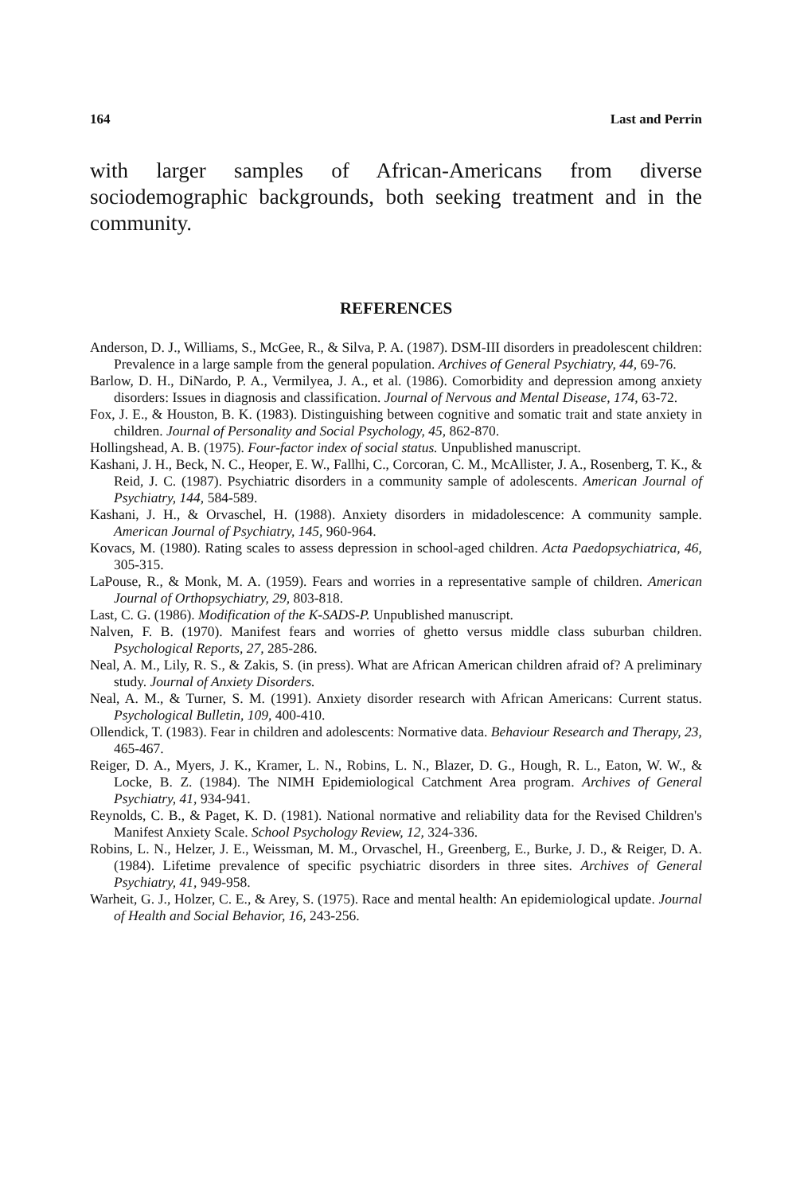164 Last and Perrin
with larger samples of African-Americans from diverse sociodemographic backgrounds, both seeking treatment and in the community.
REFERENCES
Anderson, D. J., Williams, S., McGee, R., & Silva, P. A. (1987). DSM-III disorders in preadolescent children: Prevalence in a large sample from the general population. Archives of General Psychiatry, 44, 69-76.
Barlow, D. H., DiNardo, P. A., Vermilyea, J. A., et al. (1986). Comorbidity and depression among anxiety disorders: Issues in diagnosis and classification. Journal of Nervous and Mental Disease, 174, 63-72.
Fox, J. E., & Houston, B. K. (1983). Distinguishing between cognitive and somatic trait and state anxiety in children. Journal of Personality and Social Psychology, 45, 862-870.
Hollingshead, A. B. (1975). Four-factor index of social status. Unpublished manuscript.
Kashani, J. H., Beck, N. C., Heoper, E. W., Fallhi, C., Corcoran, C. M., McAllister, J. A., Rosenberg, T. K., & Reid, J. C. (1987). Psychiatric disorders in a community sample of adolescents. American Journal of Psychiatry, 144, 584-589.
Kashani, J. H., & Orvaschel, H. (1988). Anxiety disorders in midadolescence: A community sample. American Journal of Psychiatry, 145, 960-964.
Kovacs, M. (1980). Rating scales to assess depression in school-aged children. Acta Paedopsychiatrica, 46, 305-315.
LaPouse, R., & Monk, M. A. (1959). Fears and worries in a representative sample of children. American Journal of Orthopsychiatry, 29, 803-818.
Last, C. G. (1986). Modification of the K-SADS-P. Unpublished manuscript.
Nalven, F. B. (1970). Manifest fears and worries of ghetto versus middle class suburban children. Psychological Reports, 27, 285-286.
Neal, A. M., Lily, R. S., & Zakis, S. (in press). What are African American children afraid of? A preliminary study. Journal of Anxiety Disorders.
Neal, A. M., & Turner, S. M. (1991). Anxiety disorder research with African Americans: Current status. Psychological Bulletin, 109, 400-410.
Ollendick, T. (1983). Fear in children and adolescents: Normative data. Behaviour Research and Therapy, 23, 465-467.
Reiger, D. A., Myers, J. K., Kramer, L. N., Robins, L. N., Blazer, D. G., Hough, R. L., Eaton, W. W., & Locke, B. Z. (1984). The NIMH Epidemiological Catchment Area program. Archives of General Psychiatry, 41, 934-941.
Reynolds, C. B., & Paget, K. D. (1981). National normative and reliability data for the Revised Children's Manifest Anxiety Scale. School Psychology Review, 12, 324-336.
Robins, L. N., Helzer, J. E., Weissman, M. M., Orvaschel, H., Greenberg, E., Burke, J. D., & Reiger, D. A. (1984). Lifetime prevalence of specific psychiatric disorders in three sites. Archives of General Psychiatry, 41, 949-958.
Warheit, G. J., Holzer, C. E., & Arey, S. (1975). Race and mental health: An epidemiological update. Journal of Health and Social Behavior, 16, 243-256.